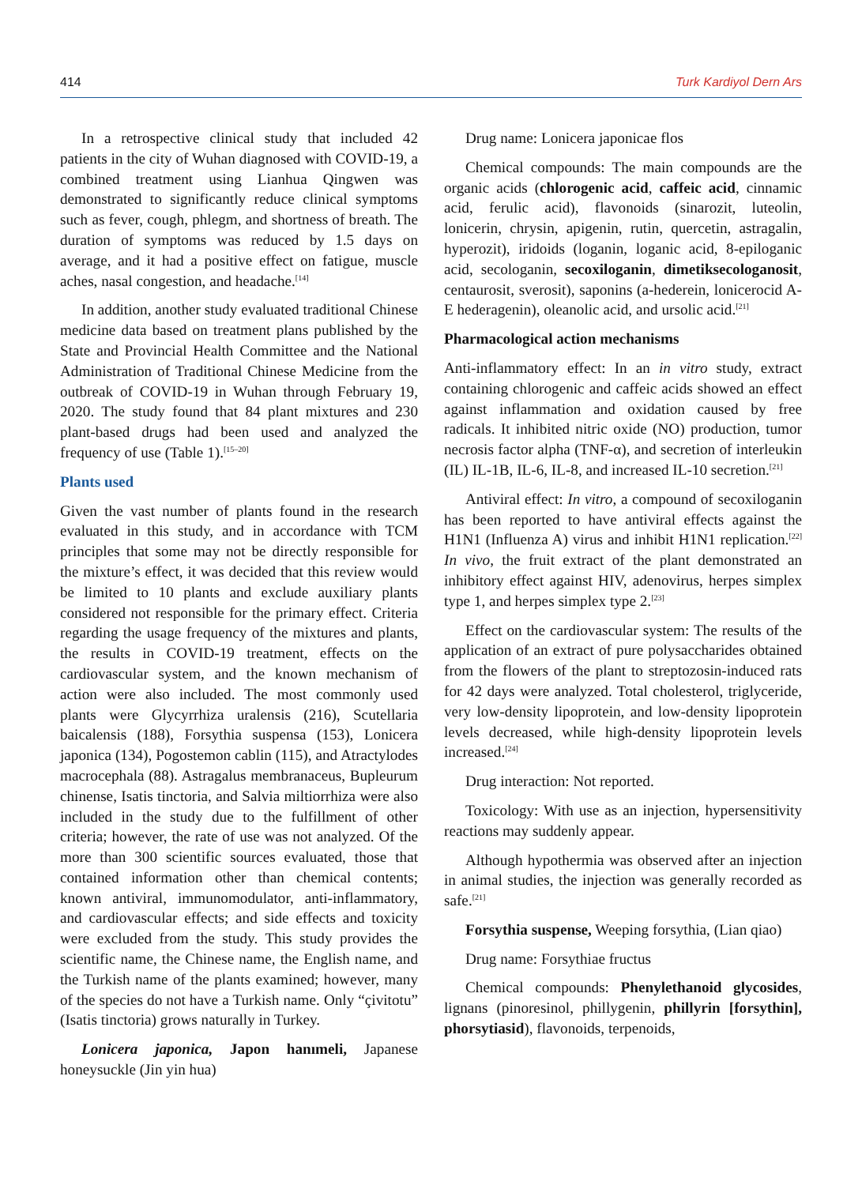414 Turk Kardiyol Dern Ars
In a retrospective clinical study that included 42 patients in the city of Wuhan diagnosed with COVID-19, a combined treatment using Lianhua Qingwen was demonstrated to significantly reduce clinical symptoms such as fever, cough, phlegm, and shortness of breath. The duration of symptoms was reduced by 1.5 days on average, and it had a positive effect on fatigue, muscle aches, nasal congestion, and headache.<sup>[14]</sup>
In addition, another study evaluated traditional Chinese medicine data based on treatment plans published by the State and Provincial Health Committee and the National Administration of Traditional Chinese Medicine from the outbreak of COVID-19 in Wuhan through February 19, 2020. The study found that 84 plant mixtures and 230 plant-based drugs had been used and analyzed the frequency of use (Table 1).<sup>[15–20]</sup>
Plants used
Given the vast number of plants found in the research evaluated in this study, and in accordance with TCM principles that some may not be directly responsible for the mixture’s effect, it was decided that this review would be limited to 10 plants and exclude auxiliary plants considered not responsible for the primary effect. Criteria regarding the usage frequency of the mixtures and plants, the results in COVID-19 treatment, effects on the cardiovascular system, and the known mechanism of action were also included. The most commonly used plants were Glycyrrhiza uralensis (216), Scutellaria baicalensis (188), Forsythia suspensa (153), Lonicera japonica (134), Pogostemon cablin (115), and Atractylodes macrocephala (88). Astragalus membranaceus, Bupleurum chinense, Isatis tinctoria, and Salvia miltiorrhiza were also included in the study due to the fulfillment of other criteria; however, the rate of use was not analyzed. Of the more than 300 scientific sources evaluated, those that contained information other than chemical contents; known antiviral, immunomodulator, anti-inflammatory, and cardiovascular effects; and side effects and toxicity were excluded from the study. This study provides the scientific name, the Chinese name, the English name, and the Turkish name of the plants examined; however, many of the species do not have a Turkish name. Only “çivitotu” (Isatis tinctoria) grows naturally in Turkey.
Lonicera japonica, Japon hanımeli, Japanese honeysuckle (Jin yin hua)
Drug name: Lonicera japonicae flos
Chemical compounds: The main compounds are the organic acids (chlorogenic acid, caffeic acid, cinnamic acid, ferulic acid), flavonoids (sinarozit, luteolin, lonicerin, chrysin, apigenin, rutin, quercetin, astragalin, hyperozit), iridoids (loganin, loganic acid, 8-epiloganic acid, secologanin, secoxiloganin, dimetiksecologanosit, centaurosit, sverosit), saponins (a-hederein, lonicerocid A-E hederagenin), oleanolic acid, and ursolic acid.<sup>[21]</sup>
Pharmacological action mechanisms
Anti-inflammatory effect: In an in vitro study, extract containing chlorogenic and caffeic acids showed an effect against inflammation and oxidation caused by free radicals. It inhibited nitric oxide (NO) production, tumor necrosis factor alpha (TNF-α), and secretion of interleukin (IL) IL-1B, IL-6, IL-8, and increased IL-10 secretion.<sup>[21]</sup>
Antiviral effect: In vitro, a compound of secoxiloganin has been reported to have antiviral effects against the H1N1 (Influenza A) virus and inhibit H1N1 replication.<sup>[22]</sup> In vivo, the fruit extract of the plant demonstrated an inhibitory effect against HIV, adenovirus, herpes simplex type 1, and herpes simplex type 2.<sup>[23]</sup>
Effect on the cardiovascular system: The results of the application of an extract of pure polysaccharides obtained from the flowers of the plant to streptozosin-induced rats for 42 days were analyzed. Total cholesterol, triglyceride, very low-density lipoprotein, and low-density lipoprotein levels decreased, while high-density lipoprotein levels increased.<sup>[24]</sup>
Drug interaction: Not reported.
Toxicology: With use as an injection, hypersensitivity reactions may suddenly appear.
Although hypothermia was observed after an injection in animal studies, the injection was generally recorded as safe.<sup>[21]</sup>
Forsythia suspense, Weeping forsythia, (Lian qiao)
Drug name: Forsythiae fructus
Chemical compounds: Phenylethanoid glycosides, lignans (pinoresinol, phillygenin, phillyrin [forsythin], phorsytiasid), flavonoids, terpenoids,